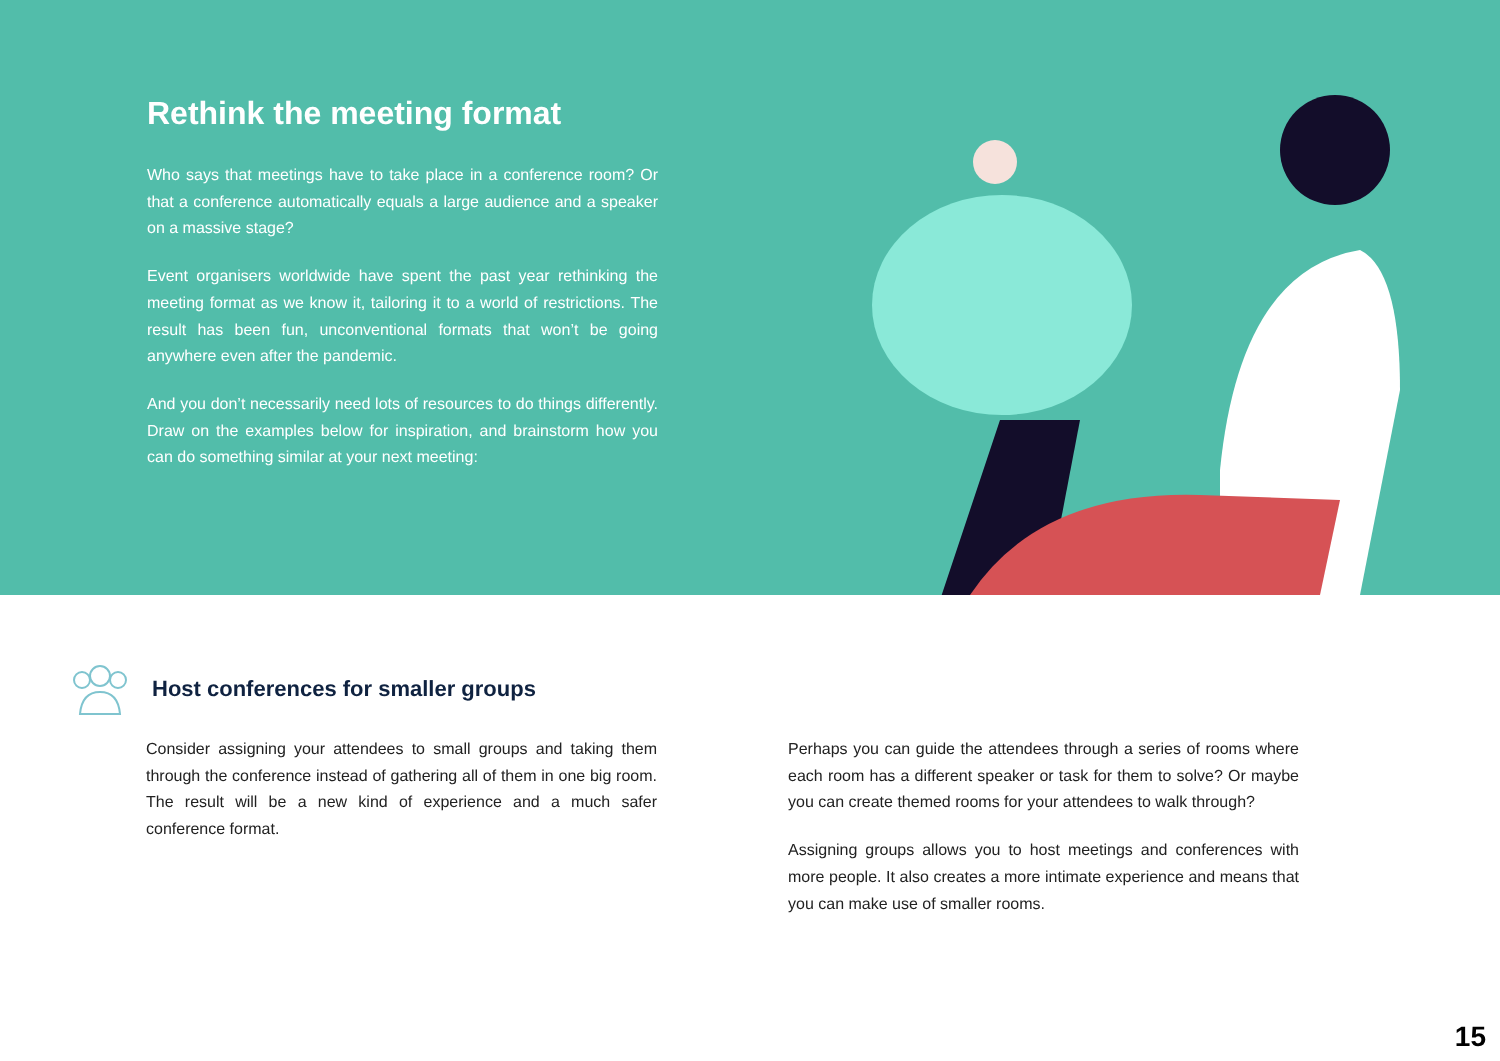Rethink the meeting format
Who says that meetings have to take place in a conference room? Or that a conference automatically equals a large audience and a speaker on a massive stage?
Event organisers worldwide have spent the past year rethinking the meeting format as we know it, tailoring it to a world of restrictions. The result has been fun, unconventional formats that won’t be going anywhere even after the pandemic.
And you don’t necessarily need lots of resources to do things differently. Draw on the examples below for inspiration, and brainstorm how you can do something similar at your next meeting:
Host conferences for smaller groups
Consider assigning your attendees to small groups and taking them through the conference instead of gathering all of them in one big room. The result will be a new kind of experience and a much safer conference format.
Perhaps you can guide the attendees through a series of rooms where each room has a different speaker or task for them to solve? Or maybe you can create themed rooms for your attendees to walk through?
Assigning groups allows you to host meetings and conferences with more people. It also creates a more intimate experience and means that you can make use of smaller rooms.
15